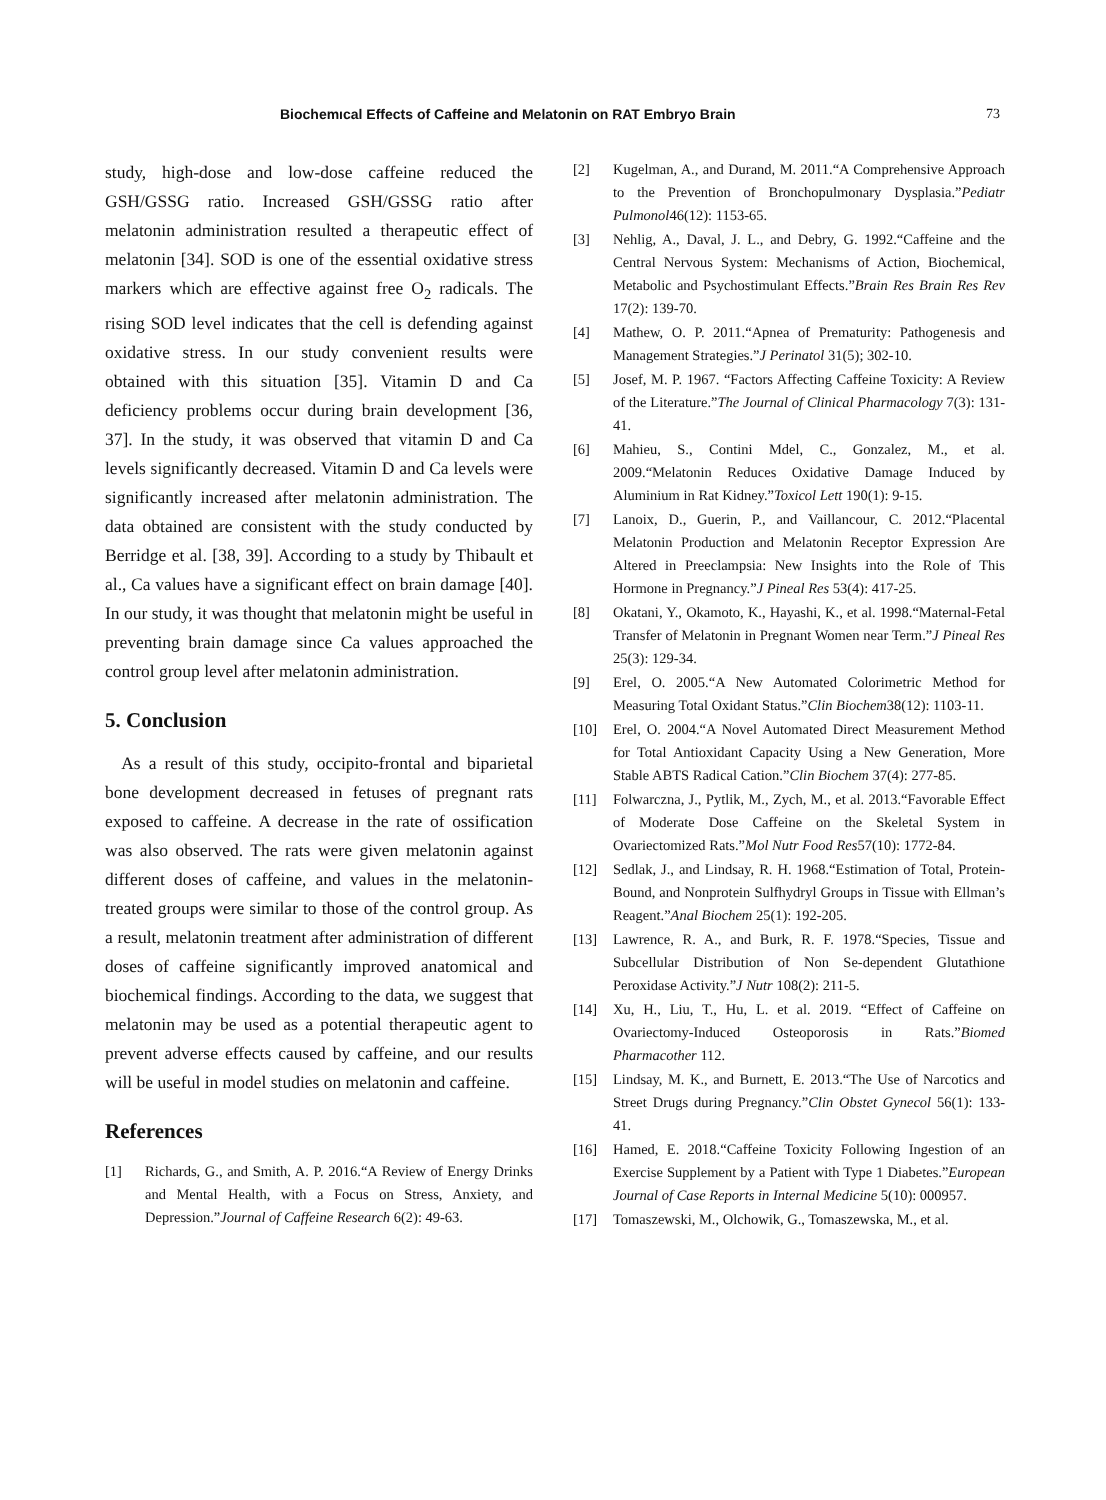Biochemıcal Effects of Caffeine and Melatonin on RAT Embryo Brain 73
study, high-dose and low-dose caffeine reduced the GSH/GSSG ratio. Increased GSH/GSSG ratio after melatonin administration resulted a therapeutic effect of melatonin [34]. SOD is one of the essential oxidative stress markers which are effective against free O<sub>2</sub> radicals. The rising SOD level indicates that the cell is defending against oxidative stress. In our study convenient results were obtained with this situation [35]. Vitamin D and Ca deficiency problems occur during brain development [36, 37]. In the study, it was observed that vitamin D and Ca levels significantly decreased. Vitamin D and Ca levels were significantly increased after melatonin administration. The data obtained are consistent with the study conducted by Berridge et al. [38, 39]. According to a study by Thibault et al., Ca values have a significant effect on brain damage [40]. In our study, it was thought that melatonin might be useful in preventing brain damage since Ca values approached the control group level after melatonin administration.
5. Conclusion
As a result of this study, occipito-frontal and biparietal bone development decreased in fetuses of pregnant rats exposed to caffeine. A decrease in the rate of ossification was also observed. The rats were given melatonin against different doses of caffeine, and values in the melatonin-treated groups were similar to those of the control group. As a result, melatonin treatment after administration of different doses of caffeine significantly improved anatomical and biochemical findings. According to the data, we suggest that melatonin may be used as a potential therapeutic agent to prevent adverse effects caused by caffeine, and our results will be useful in model studies on melatonin and caffeine.
References
[1] Richards, G., and Smith, A. P. 2016.“A Review of Energy Drinks and Mental Health, with a Focus on Stress, Anxiety, and Depression.”Journal of Caffeine Research 6(2): 49-63.
[2] Kugelman, A., and Durand, M. 2011.“A Comprehensive Approach to the Prevention of Bronchopulmonary Dysplasia.”Pediatr Pulmonol46(12): 1153-65.
[3] Nehlig, A., Daval, J. L., and Debry, G. 1992.“Caffeine and the Central Nervous System: Mechanisms of Action, Biochemical, Metabolic and Psychostimulant Effects.”Brain Res Brain Res Rev 17(2): 139-70.
[4] Mathew, O. P. 2011.“Apnea of Prematurity: Pathogenesis and Management Strategies.”J Perinatol 31(5); 302-10.
[5] Josef, M. P. 1967. “Factors Affecting Caffeine Toxicity: A Review of the Literature.”The Journal of Clinical Pharmacology 7(3): 131-41.
[6] Mahieu, S., Contini Mdel, C., Gonzalez, M., et al. 2009.“Melatonin Reduces Oxidative Damage Induced by Aluminium in Rat Kidney.”Toxicol Lett 190(1): 9-15.
[7] Lanoix, D., Guerin, P., and Vaillancour, C. 2012.“Placental Melatonin Production and Melatonin Receptor Expression Are Altered in Preeclampsia: New Insights into the Role of This Hormone in Pregnancy.”J Pineal Res 53(4): 417-25.
[8] Okatani, Y., Okamoto, K., Hayashi, K., et al. 1998.“Maternal-Fetal Transfer of Melatonin in Pregnant Women near Term.”J Pineal Res 25(3): 129-34.
[9] Erel, O. 2005.“A New Automated Colorimetric Method for Measuring Total Oxidant Status.”Clin Biochem38(12): 1103-11.
[10] Erel, O. 2004.“A Novel Automated Direct Measurement Method for Total Antioxidant Capacity Using a New Generation, More Stable ABTS Radical Cation.”Clin Biochem 37(4): 277-85.
[11] Folwarczna, J., Pytlik, M., Zych, M., et al. 2013.“Favorable Effect of Moderate Dose Caffeine on the Skeletal System in Ovariectomized Rats.”Mol Nutr Food Res57(10): 1772-84.
[12] Sedlak, J., and Lindsay, R. H. 1968.“Estimation of Total, Protein-Bound, and Nonprotein Sulfhydryl Groups in Tissue with Ellman’s Reagent.”Anal Biochem 25(1): 192-205.
[13] Lawrence, R. A., and Burk, R. F. 1978.“Species, Tissue and Subcellular Distribution of Non Se-dependent Glutathione Peroxidase Activity.”J Nutr 108(2): 211-5.
[14] Xu, H., Liu, T., Hu, L. et al. 2019. “Effect of Caffeine on Ovariectomy-Induced Osteoporosis in Rats.”Biomed Pharmacother 112.
[15] Lindsay, M. K., and Burnett, E. 2013.“The Use of Narcotics and Street Drugs during Pregnancy.”Clin Obstet Gynecol 56(1): 133-41.
[16] Hamed, E. 2018.“Caffeine Toxicity Following Ingestion of an Exercise Supplement by a Patient with Type 1 Diabetes.”European Journal of Case Reports in Internal Medicine 5(10): 000957.
[17] Tomaszewski, M., Olchowik, G., Tomaszewska, M., et al.